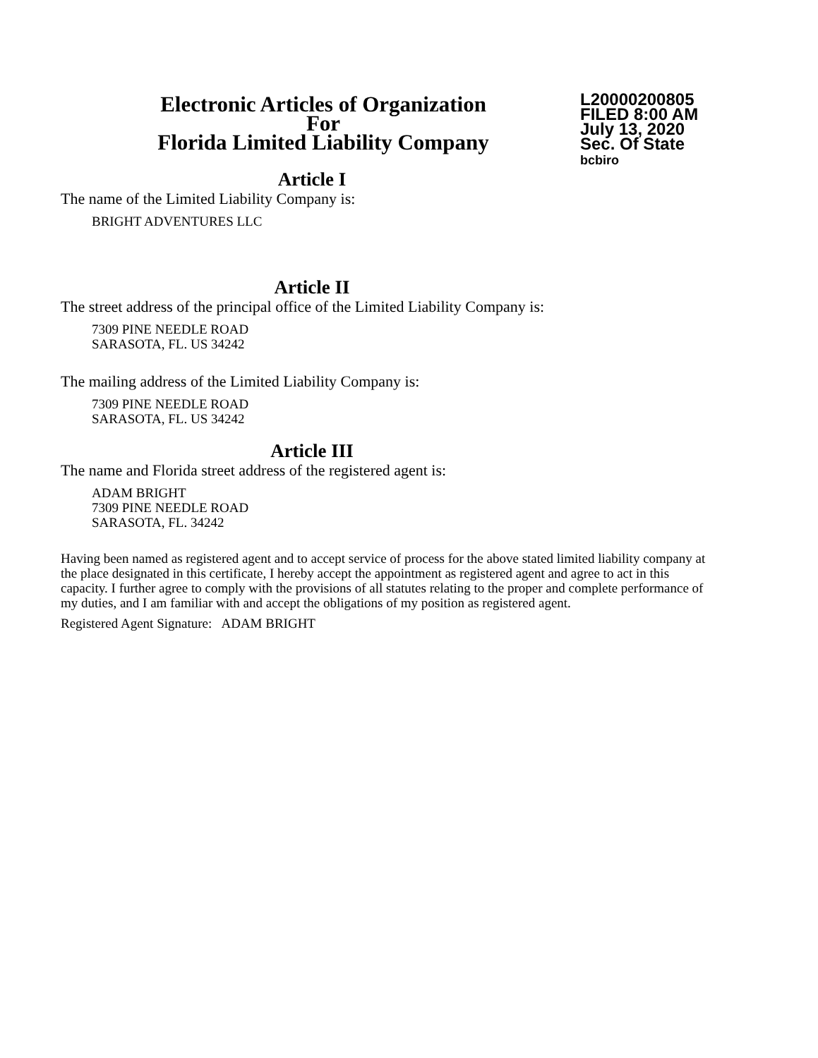Electronic Articles of Organization
For
Florida Limited Liability Company
L20000200805
FILED 8:00 AM
July 13, 2020
Sec. Of State
bcbiro
Article I
The name of the Limited Liability Company is:
BRIGHT ADVENTURES LLC
Article II
The street address of the principal office of the Limited Liability Company is:
7309 PINE NEEDLE ROAD
SARASOTA, FL. US 34242
The mailing address of the Limited Liability Company is:
7309 PINE NEEDLE ROAD
SARASOTA, FL. US 34242
Article III
The name and Florida street address of the registered agent is:
ADAM BRIGHT
7309 PINE NEEDLE ROAD
SARASOTA, FL. 34242
Having been named as registered agent and to accept service of process for the above stated limited liability company at the place designated in this certificate, I hereby accept the appointment as registered agent and agree to act in this capacity. I further agree to comply with the provisions of all statutes relating to the proper and complete performance of my duties, and I am familiar with and accept the obligations of my position as registered agent.
Registered Agent Signature: ADAM BRIGHT